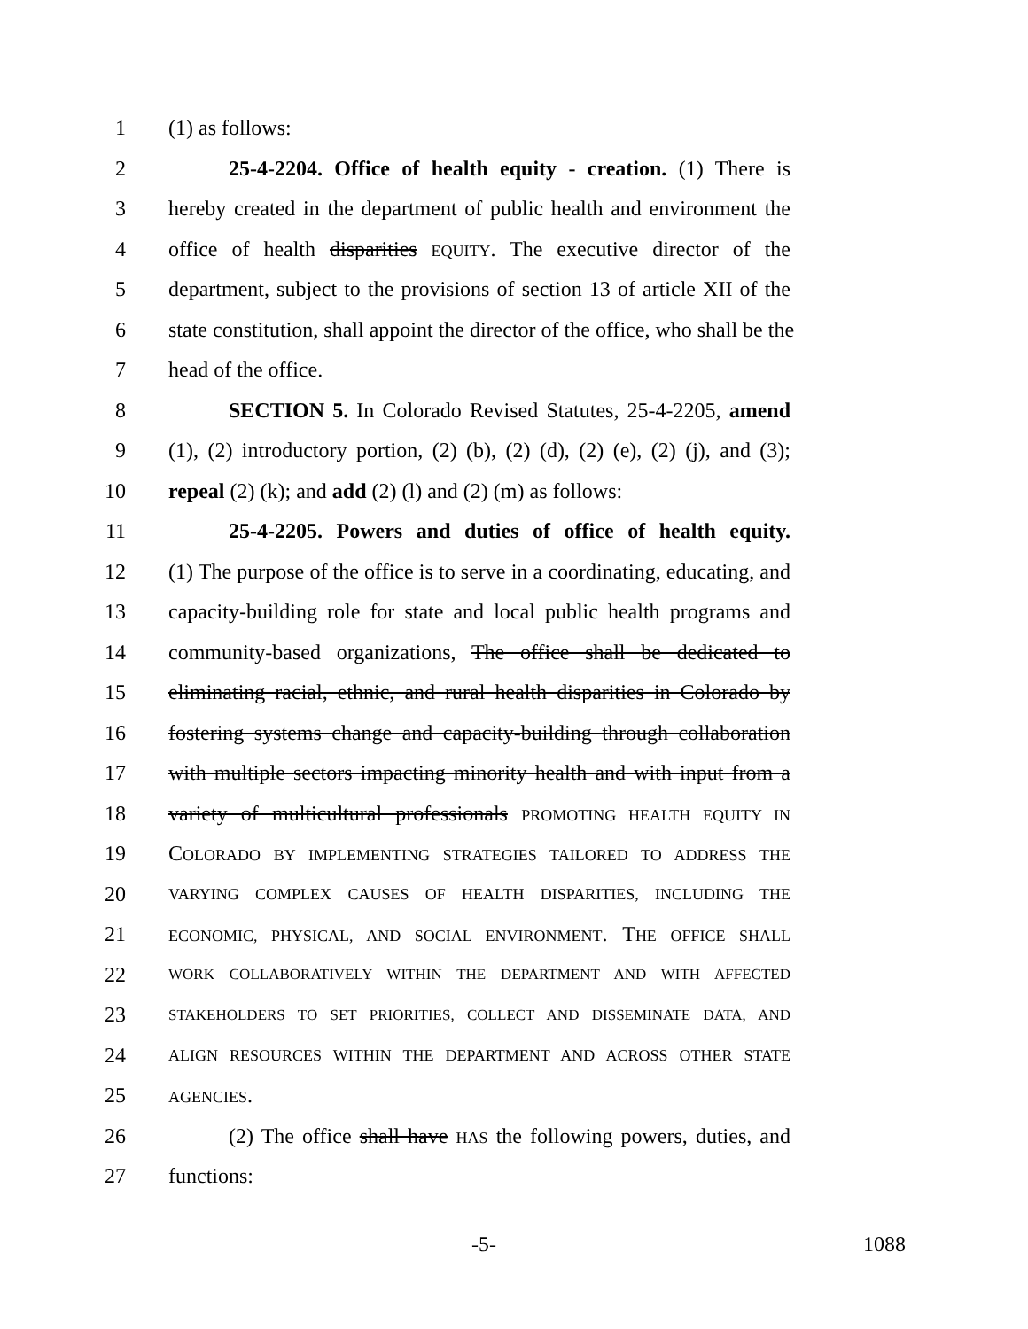1 (1) as follows:
2 25-4-2204. Office of health equity - creation. (1) There is
3 hereby created in the department of public health and environment the
4 office of health disparities EQUITY. The executive director of the
5 department, subject to the provisions of section 13 of article XII of the
6 state constitution, shall appoint the director of the office, who shall be the
7 head of the office.
8 SECTION 5. In Colorado Revised Statutes, 25-4-2205, amend
9 (1), (2) introductory portion, (2) (b), (2) (d), (2) (e), (2) (j), and (3);
10 repeal (2) (k); and add (2) (l) and (2) (m) as follows:
11 25-4-2205. Powers and duties of office of health equity.
12 (1) The purpose of the office is to serve in a coordinating, educating, and
13 capacity-building role for state and local public health programs and
14 community-based organizations, The office shall be dedicated to
15 eliminating racial, ethnic, and rural health disparities in Colorado by
16 fostering systems change and capacity-building through collaboration
17 with multiple sectors impacting minority health and with input from a
18 variety of multicultural professionals PROMOTING HEALTH EQUITY IN
19 COLORADO BY IMPLEMENTING STRATEGIES TAILORED TO ADDRESS THE
20 VARYING COMPLEX CAUSES OF HEALTH DISPARITIES, INCLUDING THE
21 ECONOMIC, PHYSICAL, AND SOCIAL ENVIRONMENT. THE OFFICE SHALL
22 WORK COLLABORATIVELY WITHIN THE DEPARTMENT AND WITH AFFECTED
23 STAKEHOLDERS TO SET PRIORITIES, COLLECT AND DISSEMINATE DATA, AND
24 ALIGN RESOURCES WITHIN THE DEPARTMENT AND ACROSS OTHER STATE
25 AGENCIES.
26 (2) The office shall have HAS the following powers, duties, and
27 functions:
-5- 1088